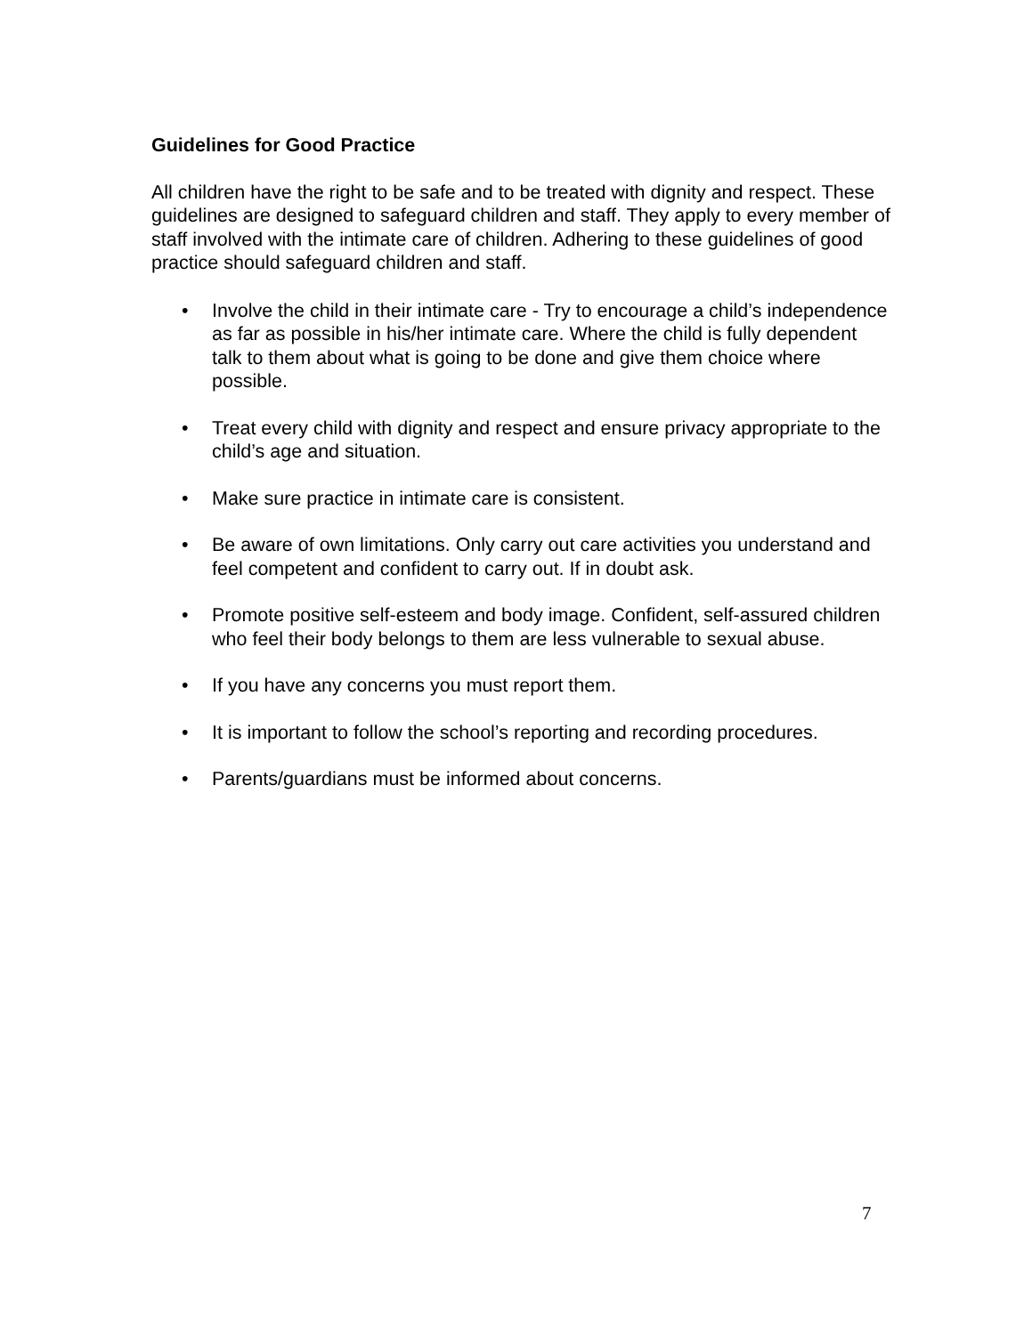Guidelines for Good Practice
All children have the right to be safe and to be treated with dignity and respect. These guidelines are designed to safeguard children and staff. They apply to every member of staff involved with the intimate care of children. Adhering to these guidelines of good practice should safeguard children and staff.
• Involve the child in their intimate care - Try to encourage a child’s independence as far as possible in his/her intimate care. Where the child is fully dependent talk to them about what is going to be done and give them choice where possible.
• Treat every child with dignity and respect and ensure privacy appropriate to the child’s age and situation.
• Make sure practice in intimate care is consistent.
• Be aware of own limitations. Only carry out care activities you understand and feel competent and confident to carry out. If in doubt ask.
• Promote positive self-esteem and body image. Confident, self-assured children who feel their body belongs to them are less vulnerable to sexual abuse.
• If you have any concerns you must report them.
• It is important to follow the school’s reporting and recording procedures.
• Parents/guardians must be informed about concerns.
7